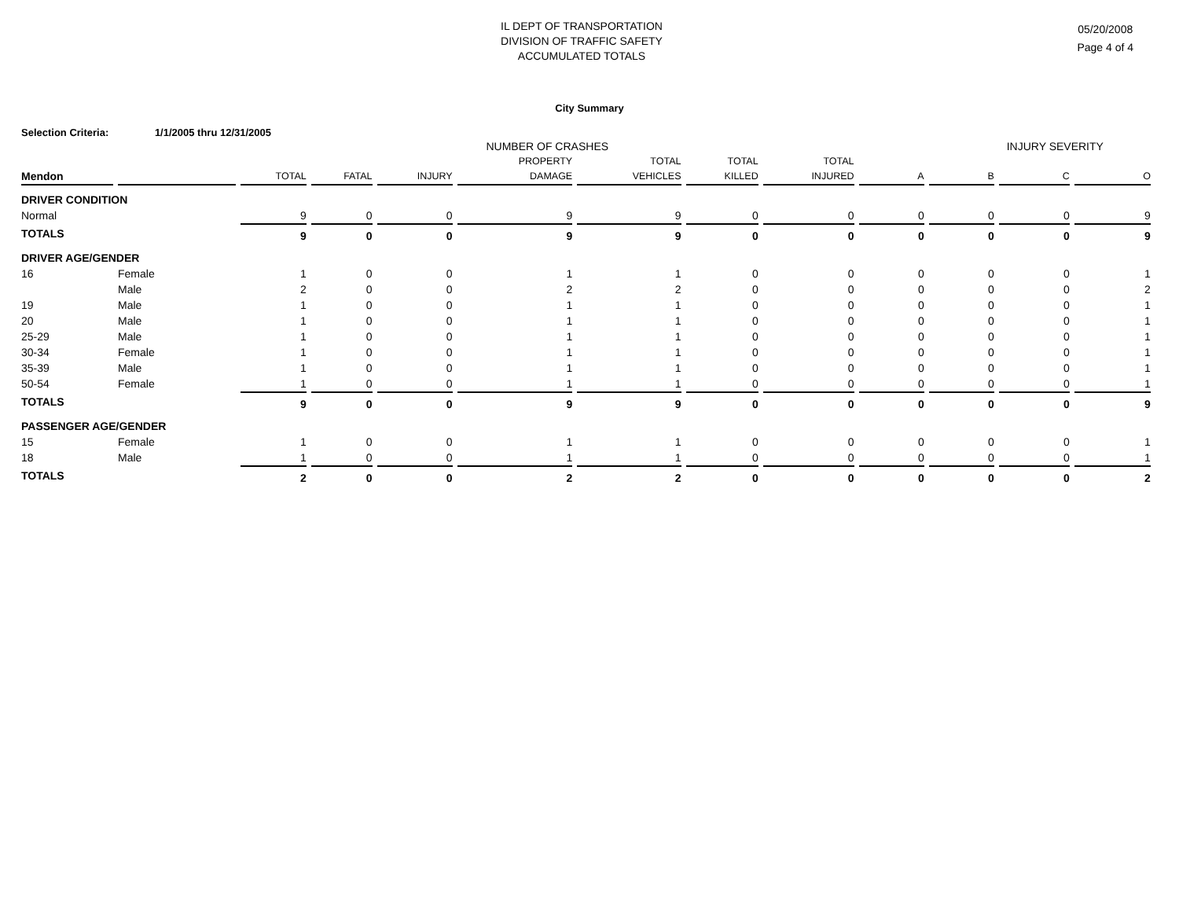IL DEPT OF TRANSPORTATION
DIVISION OF TRAFFIC SAFETY
ACCUMULATED TOTALS
05/20/2008
Page 4 of 4
City Summary
Selection Criteria: 1/1/2005 thru 12/31/2005
| | | NUMBER OF CRASHES | | | | | | | INJURY SEVERITY | | | | |
| | | | | | PROPERTY | TOTAL | TOTAL | TOTAL | | | | | |
| Mendon | | TOTAL | FATAL | INJURY | DAMAGE | VEHICLES | KILLED | INJURED | A | B | C | O | |
| DRIVER CONDITION | | | | | | | | | | | | | |
| Normal | | 9 | 0 | 0 | 9 | 9 | 0 | 0 | 0 | 0 | 0 | 9 | |
| TOTALS | | 9 | 0 | 0 | 9 | 9 | 0 | 0 | 0 | 0 | 0 | 9 | |
| DRIVER AGE/GENDER | | | | | | | | | | | | | |
| 16 | Female | 1 | 0 | 0 | 1 | 1 | 0 | 0 | 0 | 0 | 0 | 1 | |
| | Male | 2 | 0 | 0 | 2 | 2 | 0 | 0 | 0 | 0 | 0 | 2 | |
| 19 | Male | 1 | 0 | 0 | 1 | 1 | 0 | 0 | 0 | 0 | 0 | 1 | |
| 20 | Male | 1 | 0 | 0 | 1 | 1 | 0 | 0 | 0 | 0 | 0 | 1 | |
| 25-29 | Male | 1 | 0 | 0 | 1 | 1 | 0 | 0 | 0 | 0 | 0 | 1 | |
| 30-34 | Female | 1 | 0 | 0 | 1 | 1 | 0 | 0 | 0 | 0 | 0 | 1 | |
| 35-39 | Male | 1 | 0 | 0 | 1 | 1 | 0 | 0 | 0 | 0 | 0 | 1 | |
| 50-54 | Female | 1 | 0 | 0 | 1 | 1 | 0 | 0 | 0 | 0 | 0 | 1 | |
| TOTALS | | 9 | 0 | 0 | 9 | 9 | 0 | 0 | 0 | 0 | 0 | 9 | |
| PASSENGER AGE/GENDER | | | | | | | | | | | | | |
| 15 | Female | 1 | 0 | 0 | 1 | 1 | 0 | 0 | 0 | 0 | 0 | 1 | |
| 18 | Male | 1 | 0 | 0 | 1 | 1 | 0 | 0 | 0 | 0 | 0 | 1 | |
| TOTALS | | 2 | 0 | 0 | 2 | 2 | 0 | 0 | 0 | 0 | 0 | 2 | |